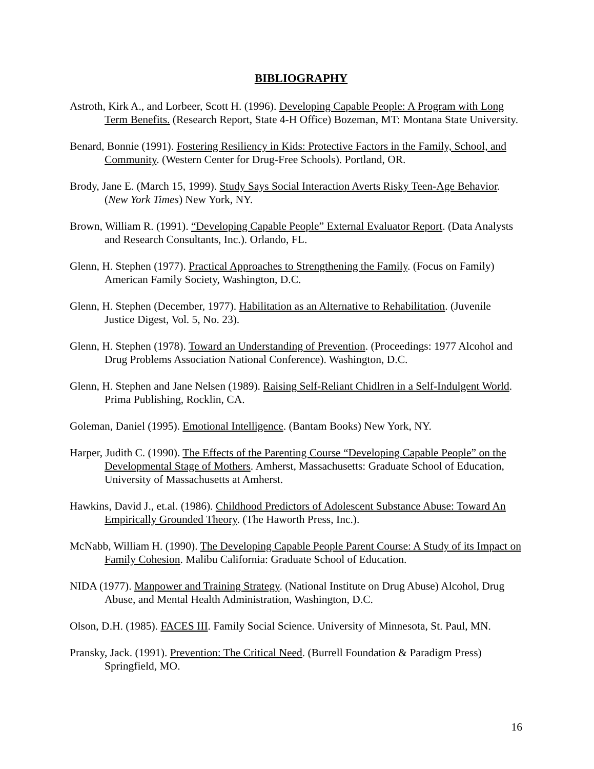BIBLIOGRAPHY
Astroth, Kirk A., and Lorbeer, Scott H. (1996). Developing Capable People: A Program with Long Term Benefits. (Research Report, State 4-H Office) Bozeman, MT: Montana State University.
Benard, Bonnie (1991). Fostering Resiliency in Kids: Protective Factors in the Family, School, and Community. (Western Center for Drug-Free Schools). Portland, OR.
Brody, Jane E. (March 15, 1999). Study Says Social Interaction Averts Risky Teen-Age Behavior. (New York Times) New York, NY.
Brown, William R. (1991). “Developing Capable People” External Evaluator Report. (Data Analysts and Research Consultants, Inc.). Orlando, FL.
Glenn, H. Stephen (1977). Practical Approaches to Strengthening the Family. (Focus on Family) American Family Society, Washington, D.C.
Glenn, H. Stephen (December, 1977). Habilitation as an Alternative to Rehabilitation. (Juvenile Justice Digest, Vol. 5, No. 23).
Glenn, H. Stephen (1978). Toward an Understanding of Prevention. (Proceedings: 1977 Alcohol and Drug Problems Association National Conference). Washington, D.C.
Glenn, H. Stephen and Jane Nelsen (1989). Raising Self-Reliant Chidlren in a Self-Indulgent World. Prima Publishing, Rocklin, CA.
Goleman, Daniel (1995). Emotional Intelligence. (Bantam Books) New York, NY.
Harper, Judith C. (1990). The Effects of the Parenting Course “Developing Capable People” on the Developmental Stage of Mothers. Amherst, Massachusetts: Graduate School of Education, University of Massachusetts at Amherst.
Hawkins, David J., et.al. (1986). Childhood Predictors of Adolescent Substance Abuse: Toward An Empirically Grounded Theory. (The Haworth Press, Inc.).
McNabb, William H. (1990). The Developing Capable People Parent Course: A Study of its Impact on Family Cohesion. Malibu California: Graduate School of Education.
NIDA (1977). Manpower and Training Strategy. (National Institute on Drug Abuse) Alcohol, Drug Abuse, and Mental Health Administration, Washington, D.C.
Olson, D.H. (1985). FACES III. Family Social Science. University of Minnesota, St. Paul, MN.
Pransky, Jack. (1991). Prevention: The Critical Need. (Burrell Foundation & Paradigm Press) Springfield, MO.
16